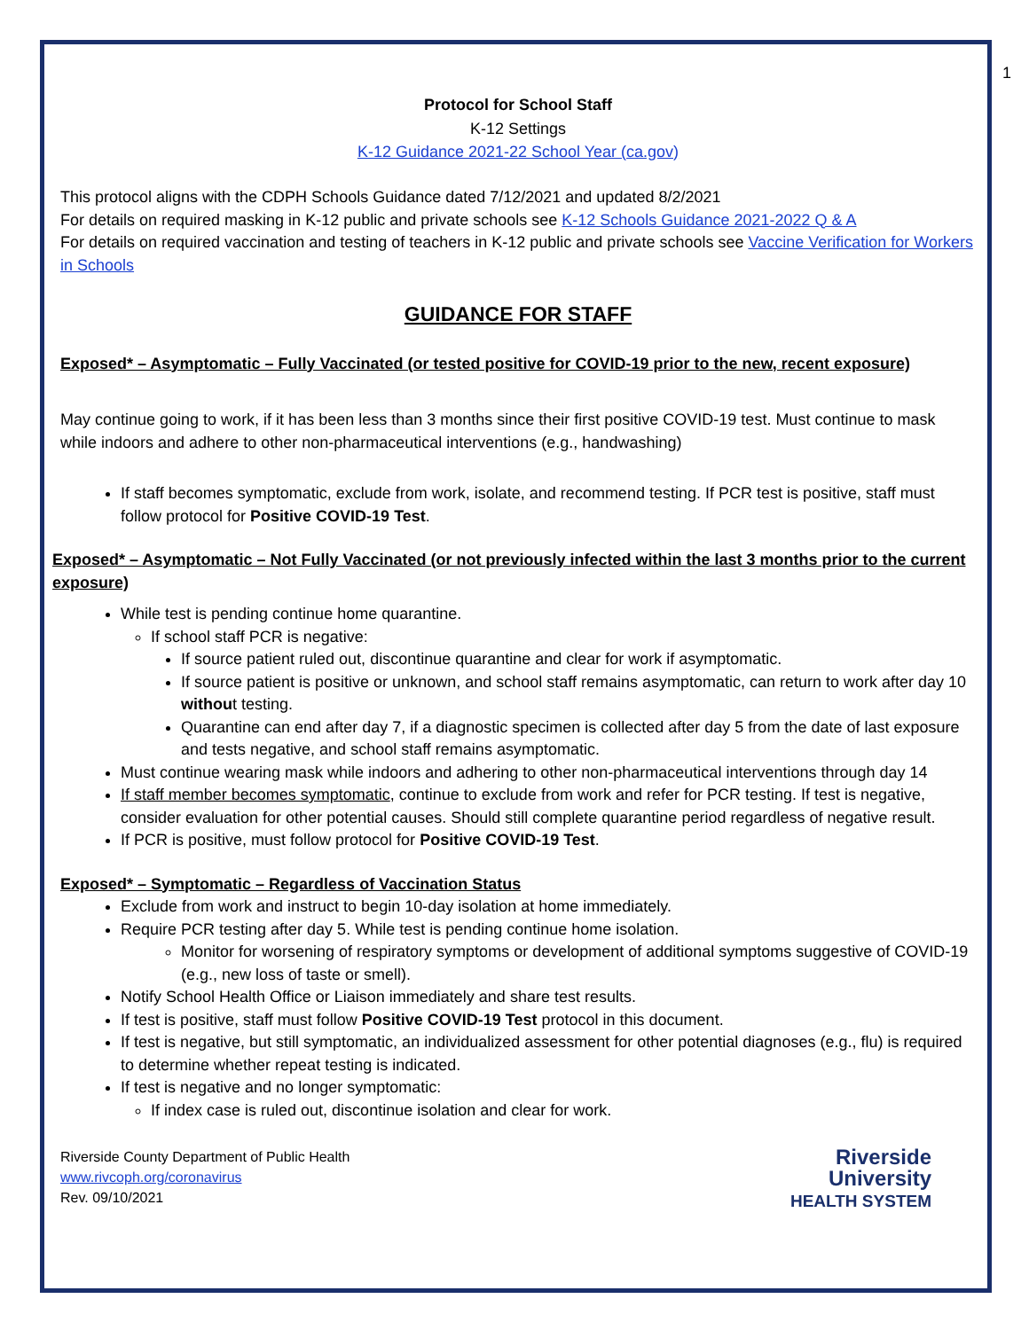1
Protocol for School Staff
K-12 Settings
K-12 Guidance 2021-22 School Year (ca.gov)
This protocol aligns with the CDPH Schools Guidance dated 7/12/2021 and updated 8/2/2021
For details on required masking in K-12 public and private schools see K-12 Schools Guidance 2021-2022 Q & A
For details on required vaccination and testing of teachers in K-12 public and private schools see Vaccine Verification for Workers in Schools
GUIDANCE FOR STAFF
Exposed* – Asymptomatic – Fully Vaccinated (or tested positive for COVID-19 prior to the new, recent exposure)
May continue going to work, if it has been less than 3 months since their first positive COVID-19 test. Must continue to mask while indoors and adhere to other non-pharmaceutical interventions (e.g., handwashing)
If staff becomes symptomatic, exclude from work, isolate, and recommend testing. If PCR test is positive, staff must follow protocol for Positive COVID-19 Test.
Exposed* – Asymptomatic – Not Fully Vaccinated (or not previously infected within the last 3 months prior to the current exposure)
While test is pending continue home quarantine.
If school staff PCR is negative:
If source patient ruled out, discontinue quarantine and clear for work if asymptomatic.
If source patient is positive or unknown, and school staff remains asymptomatic, can return to work after day 10 without testing.
Quarantine can end after day 7, if a diagnostic specimen is collected after day 5 from the date of last exposure and tests negative, and school staff remains asymptomatic.
Must continue wearing mask while indoors and adhering to other non-pharmaceutical interventions through day 14
If staff member becomes symptomatic, continue to exclude from work and refer for PCR testing. If test is negative, consider evaluation for other potential causes. Should still complete quarantine period regardless of negative result.
If PCR is positive, must follow protocol for Positive COVID-19 Test.
Exposed* – Symptomatic – Regardless of Vaccination Status
Exclude from work and instruct to begin 10-day isolation at home immediately.
Require PCR testing after day 5. While test is pending continue home isolation.
Monitor for worsening of respiratory symptoms or development of additional symptoms suggestive of COVID-19 (e.g., new loss of taste or smell).
Notify School Health Office or Liaison immediately and share test results.
If test is positive, staff must follow Positive COVID-19 Test protocol in this document.
If test is negative, but still symptomatic, an individualized assessment for other potential diagnoses (e.g., flu) is required to determine whether repeat testing is indicated.
If test is negative and no longer symptomatic:
If index case is ruled out, discontinue isolation and clear for work.
Riverside County Department of Public Health
www.rivcoph.org/coronavirus
Rev. 09/10/2021
Riverside
University
HEALTH SYSTEM